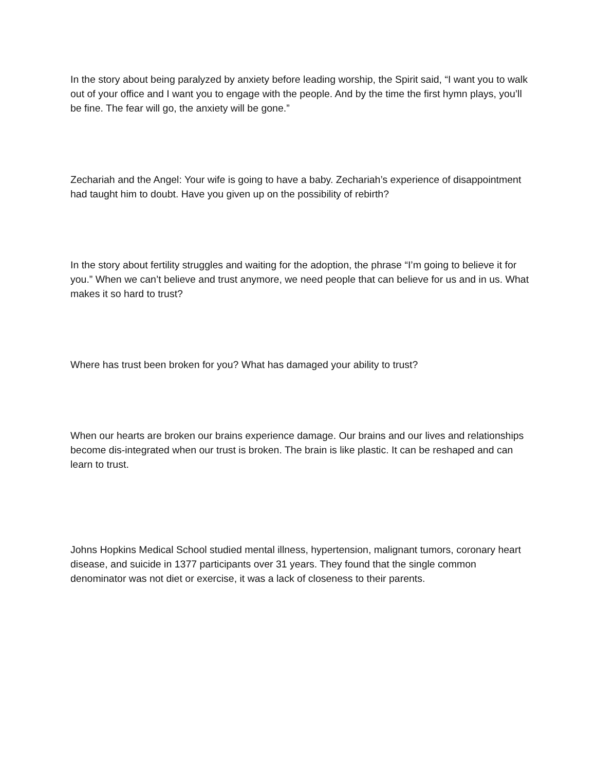In the story about being paralyzed by anxiety before leading worship, the Spirit said, “I want you to walk out of your office and I want you to engage with the people. And by the time the first hymn plays, you’ll be fine. The fear will go, the anxiety will be gone.”
Zechariah and the Angel: Your wife is going to have a baby. Zechariah’s experience of disappointment had taught him to doubt. Have you given up on the possibility of rebirth?
In the story about fertility struggles and waiting for the adoption, the phrase “I’m going to believe it for you.” When we can’t believe and trust anymore, we need people that can believe for us and in us. What makes it so hard to trust?
Where has trust been broken for you? What has damaged your ability to trust?
When our hearts are broken our brains experience damage. Our brains and our lives and relationships become dis-integrated when our trust is broken. The brain is like plastic. It can be reshaped and can learn to trust.
Johns Hopkins Medical School studied mental illness, hypertension, malignant tumors, coronary heart disease, and suicide in 1377 participants over 31 years. They found that the single common denominator was not diet or exercise, it was a lack of closeness to their parents.